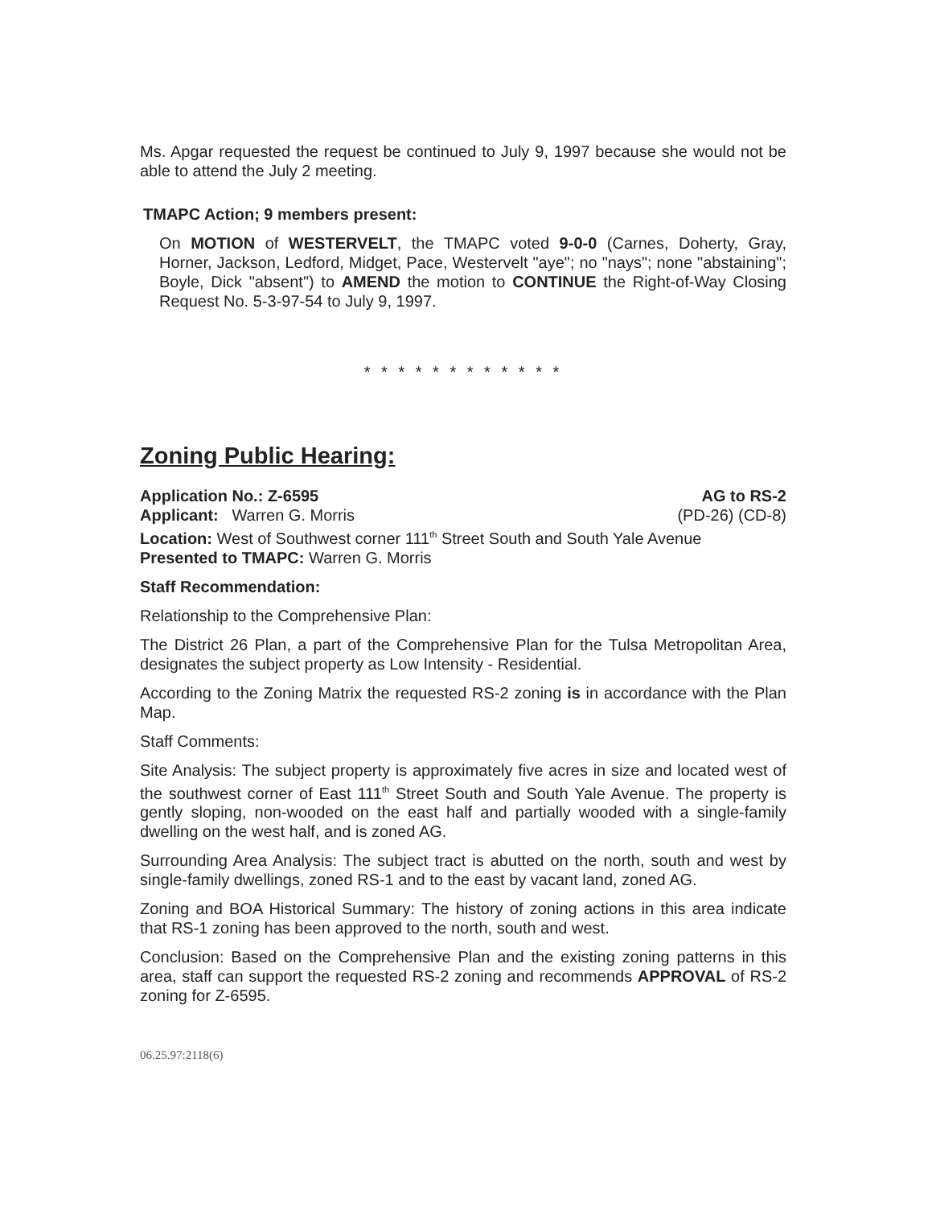Ms. Apgar requested the request be continued to July 9, 1997 because she would not be able to attend the July 2 meeting.
TMAPC Action; 9 members present:
On MOTION of WESTERVELT, the TMAPC voted 9-0-0 (Carnes, Doherty, Gray, Horner, Jackson, Ledford, Midget, Pace, Westervelt "aye"; no "nays"; none "abstaining"; Boyle, Dick "absent") to AMEND the motion to CONTINUE the Right-of-Way Closing Request No. 5-3-97-54 to July 9, 1997.
* * * * * * * * * * * *
Zoning Public Hearing:
Application No.: Z-6595 AG to RS-2
Applicant: Warren G. Morris (PD-26) (CD-8)
Location: West of Southwest corner 111<sup>th</sup> Street South and South Yale Avenue
Presented to TMAPC: Warren G. Morris
Staff Recommendation:
Relationship to the Comprehensive Plan:
The District 26 Plan, a part of the Comprehensive Plan for the Tulsa Metropolitan Area, designates the subject property as Low Intensity - Residential.
According to the Zoning Matrix the requested RS-2 zoning is in accordance with the Plan Map.
Staff Comments:
Site Analysis: The subject property is approximately five acres in size and located west of the southwest corner of East 111<sup>th</sup> Street South and South Yale Avenue. The property is gently sloping, non-wooded on the east half and partially wooded with a single-family dwelling on the west half, and is zoned AG.
Surrounding Area Analysis: The subject tract is abutted on the north, south and west by single-family dwellings, zoned RS-1 and to the east by vacant land, zoned AG.
Zoning and BOA Historical Summary: The history of zoning actions in this area indicate that RS-1 zoning has been approved to the north, south and west.
Conclusion: Based on the Comprehensive Plan and the existing zoning patterns in this area, staff can support the requested RS-2 zoning and recommends APPROVAL of RS-2 zoning for Z-6595.
06.25.97:2118(6)